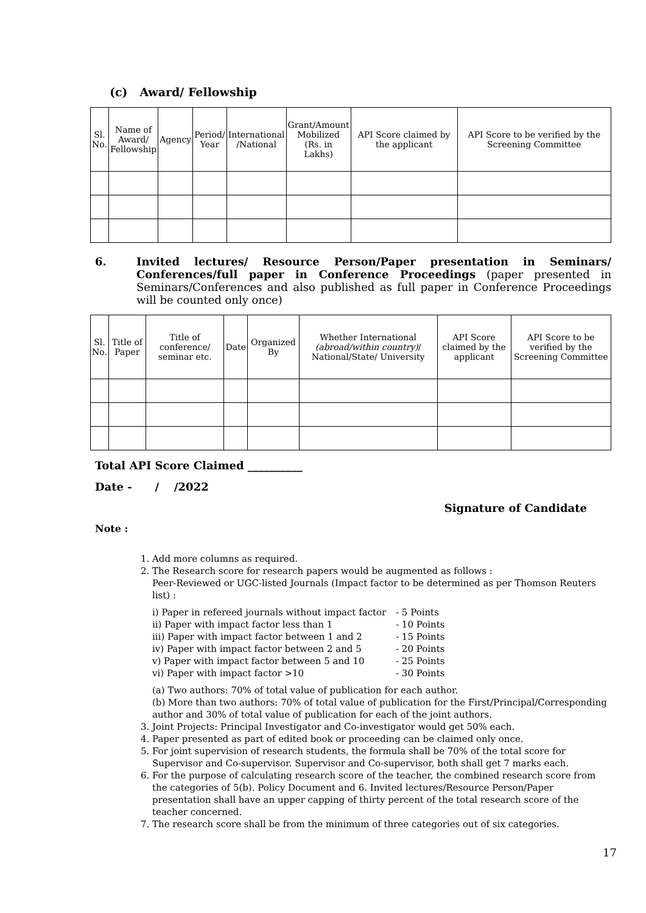(c) Award/ Fellowship
| Sl. No. | Name of Award/ Fellowship | Agency | Period/ Year | International /National | Grant/Amount Mobilized (Rs. in Lakhs) | API Score claimed by the applicant | API Score to be verified by the Screening Committee |
| --- | --- | --- | --- | --- | --- | --- | --- |
6. Invited lectures/ Resource Person/Paper presentation in Seminars/ Conferences/full paper in Conference Proceedings (paper presented in Seminars/Conferences and also published as full paper in Conference Proceedings will be counted only once)
| Sl. No. | Title of Paper | Title of conference/ seminar etc. | Date | Organized By | Whether International (abroad/within country) / National/State/ University | API Score claimed by the applicant | API Score to be verified by the Screening Committee |
| --- | --- | --- | --- | --- | --- | --- | --- |
Total API Score Claimed __________
Date - / /2022
Signature of Candidate
Note :
1. Add more columns as required.
2. The Research score for research papers would be augmented as follows :
Peer-Reviewed or UGC-listed Journals (Impact factor to be determined as per Thomson Reuters list) :
i) Paper in refereed journals without impact factor - 5 Points
ii) Paper with impact factor less than 1 - 10 Points
iii) Paper with impact factor between 1 and 2 - 15 Points
iv) Paper with impact factor between 2 and 5 - 20 Points
v) Paper with impact factor between 5 and 10 - 25 Points
vi) Paper with impact factor >10 - 30 Points
(a) Two authors: 70% of total value of publication for each author.
(b) More than two authors: 70% of total value of publication for the First/Principal/Corresponding author and 30% of total value of publication for each of the joint authors.
3. Joint Projects: Principal Investigator and Co-investigator would get 50% each.
4. Paper presented as part of edited book or proceeding can be claimed only once.
5. For joint supervision of research students, the formula shall be 70% of the total score for Supervisor and Co-supervisor. Supervisor and Co-supervisor, both shall get 7 marks each.
6. For the purpose of calculating research score of the teacher, the combined research score from the categories of 5(b). Policy Document and 6. Invited lectures/Resource Person/Paper presentation shall have an upper capping of thirty percent of the total research score of the teacher concerned.
7. The research score shall be from the minimum of three categories out of six categories.
17